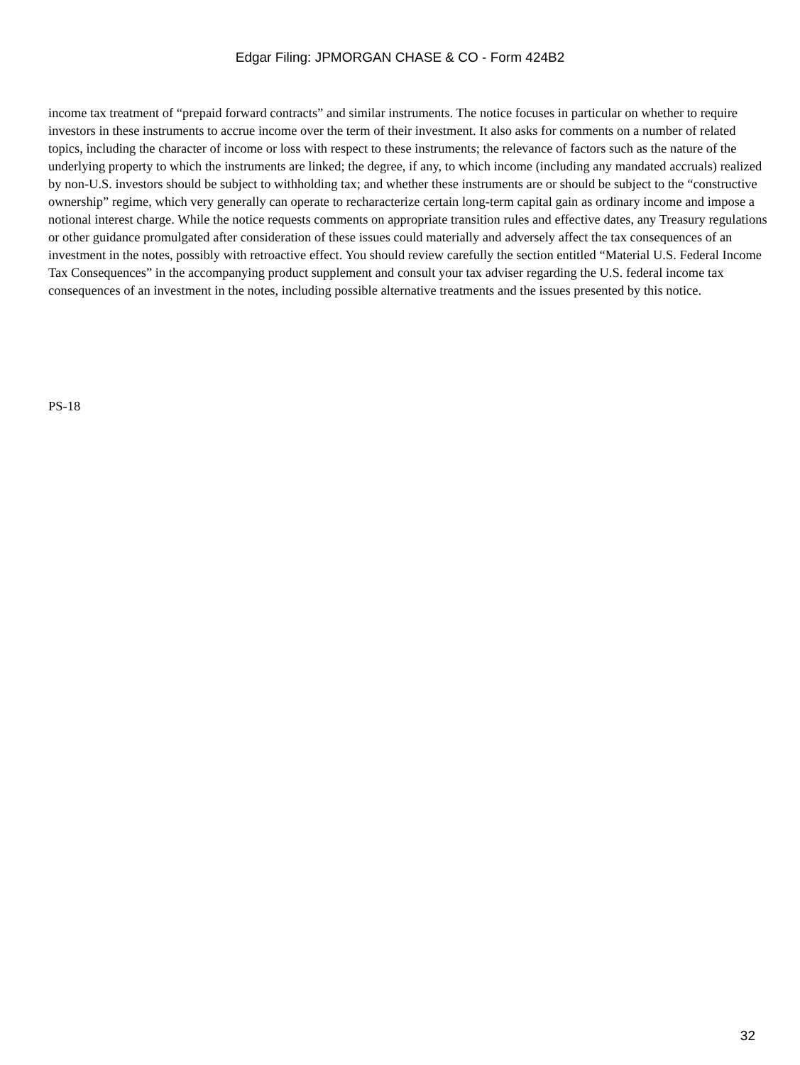Edgar Filing: JPMORGAN CHASE & CO - Form 424B2
income tax treatment of “prepaid forward contracts” and similar instruments. The notice focuses in particular on whether to require investors in these instruments to accrue income over the term of their investment. It also asks for comments on a number of related topics, including the character of income or loss with respect to these instruments; the relevance of factors such as the nature of the underlying property to which the instruments are linked; the degree, if any, to which income (including any mandated accruals) realized by non-U.S. investors should be subject to withholding tax; and whether these instruments are or should be subject to the “constructive ownership” regime, which very generally can operate to recharacterize certain long-term capital gain as ordinary income and impose a notional interest charge. While the notice requests comments on appropriate transition rules and effective dates, any Treasury regulations or other guidance promulgated after consideration of these issues could materially and adversely affect the tax consequences of an investment in the notes, possibly with retroactive effect. You should review carefully the section entitled “Material U.S. Federal Income Tax Consequences” in the accompanying product supplement and consult your tax adviser regarding the U.S. federal income tax consequences of an investment in the notes, including possible alternative treatments and the issues presented by this notice.
PS-18
32